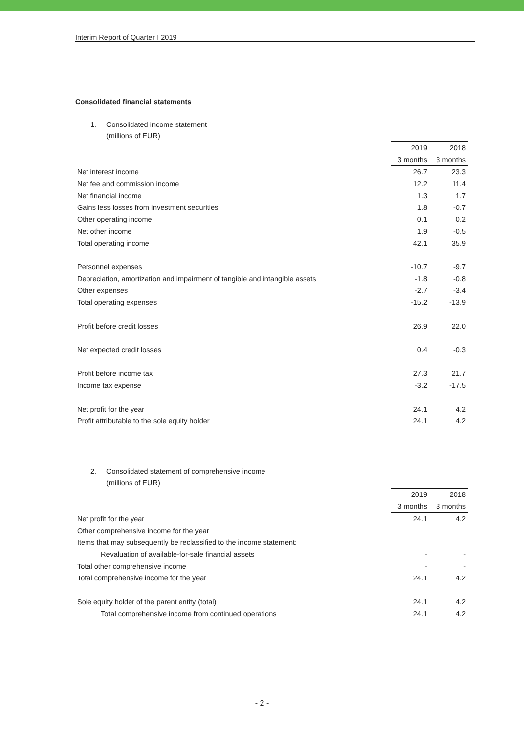Interim Report of Quarter I 2019
Consolidated financial statements
1. Consolidated income statement
(millions of EUR)
| | 2019 | 2018 |
| | 3 months | 3 months |
| Net interest income | 26.7 | 23.3 |
| Net fee and commission income | 12.2 | 11.4 |
| Net financial income | 1.3 | 1.7 |
| Gains less losses from investment securities | 1.8 | -0.7 |
| Other operating income | 0.1 | 0.2 |
| Net other income | 1.9 | -0.5 |
| Total operating income | 42.1 | 35.9 |
| Personnel expenses | -10.7 | -9.7 |
| Depreciation, amortization and impairment of tangible and intangible assets | -1.8 | -0.8 |
| Other expenses | -2.7 | -3.4 |
| Total operating expenses | -15.2 | -13.9 |
| Profit before credit losses | 26.9 | 22.0 |
| Net expected credit losses | 0.4 | -0.3 |
| Profit before income tax | 27.3 | 21.7 |
| Income tax expense | -3.2 | -17.5 |
| Net profit for the year | 24.1 | 4.2 |
| Profit attributable to the sole equity holder | 24.1 | 4.2 |
2. Consolidated statement of comprehensive income
(millions of EUR)
| | 2019 | 2018 |
| | 3 months | 3 months |
| Net profit for the year | 24.1 | 4.2 |
| Other comprehensive income for the year | | |
| Items that may subsequently be reclassified to the income statement: | | |
| Revaluation of available-for-sale financial assets | - | - |
| Total other comprehensive income | - | - |
| Total comprehensive income for the year | 24.1 | 4.2 |
| Sole equity holder of the parent entity (total) | 24.1 | 4.2 |
| Total comprehensive income from continued operations | 24.1 | 4.2 |
- 2 -